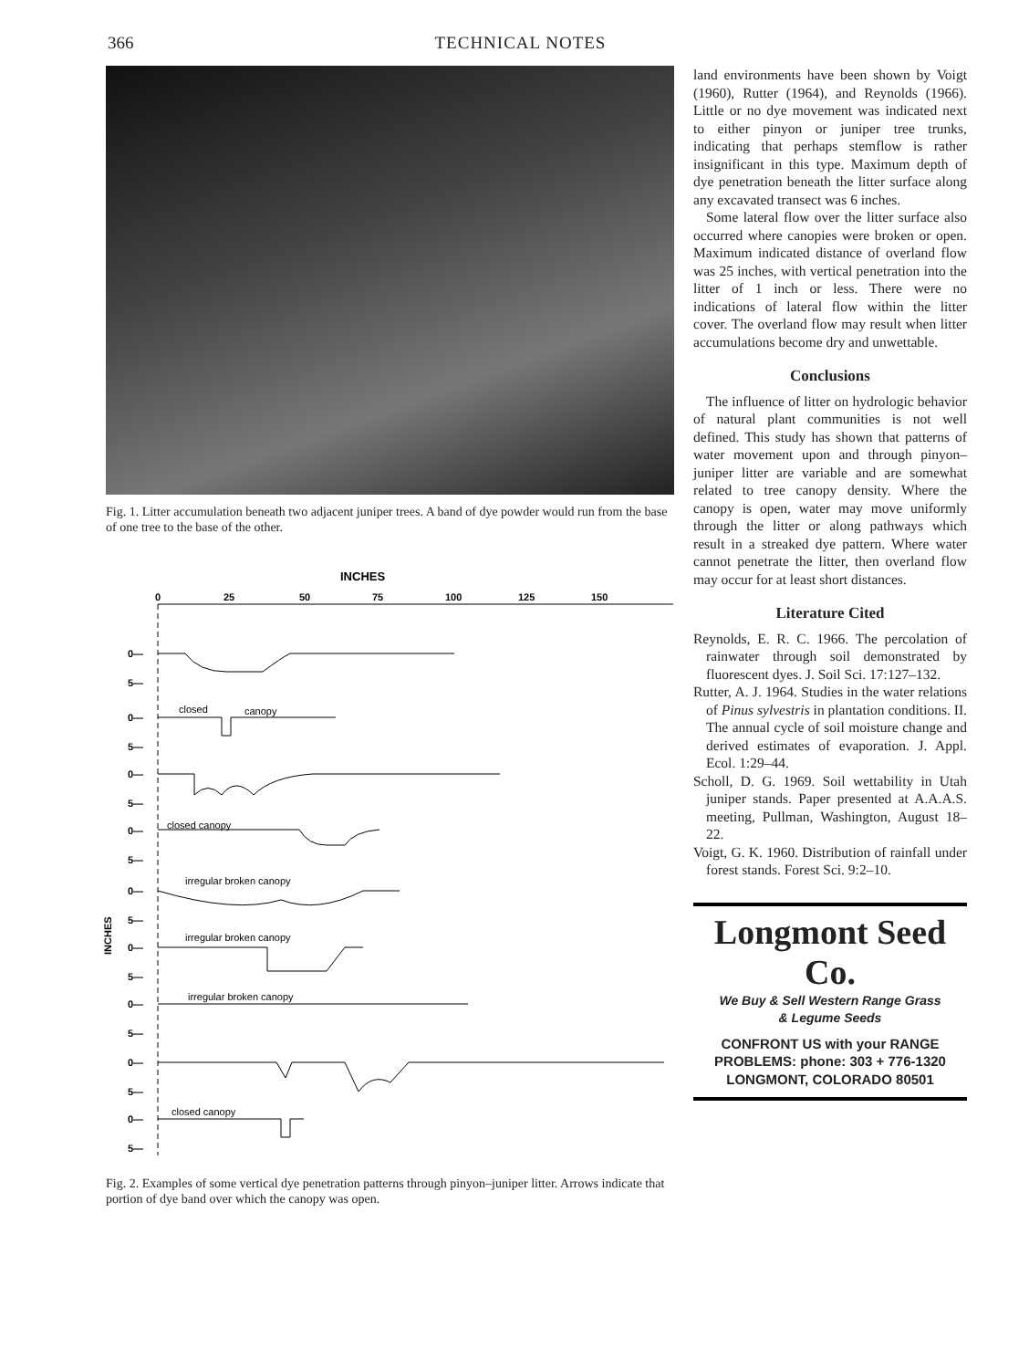366 TECHNICAL NOTES
Fig. 1. Litter accumulation beneath two adjacent juniper trees. A band of dye powder would run from the base of one tree to the base of the other.
INCHES
0
25
50
75
100
125
150
closed
canopy
closed canopy
irregular broken canopy
irregular broken canopy
irregular broken canopy
closed canopy
0—
5—
0—
5—
0—
5—
0—
5—
0—
5—
0—
5—
0—
5—
0—
5—
0—
5—
INCHES
Fig. 2. Examples of some vertical dye penetration patterns through pinyon–juniper litter. Arrows indicate that portion of dye band over which the canopy was open.
land environments have been shown by Voigt (1960), Rutter (1964), and Reynolds (1966). Little or no dye movement was indicated next to either pinyon or juniper tree trunks, indicating that perhaps stemflow is rather insignificant in this type. Maximum depth of dye penetration beneath the litter surface along any excavated transect was 6 inches.
Some lateral flow over the litter surface also occurred where canopies were broken or open. Maximum indicated distance of overland flow was 25 inches, with vertical penetration into the litter of 1 inch or less. There were no indications of lateral flow within the litter cover. The overland flow may result when litter accumulations become dry and unwettable.
Conclusions
The influence of litter on hydrologic behavior of natural plant communities is not well defined. This study has shown that patterns of water movement upon and through pinyon–juniper litter are variable and are somewhat related to tree canopy density. Where the canopy is open, water may move uniformly through the litter or along pathways which result in a streaked dye pattern. Where water cannot penetrate the litter, then overland flow may occur for at least short distances.
Literature Cited
Reynolds, E. R. C. 1966. The percolation of rainwater through soil demonstrated by fluorescent dyes. J. Soil Sci. 17:127–132.
Rutter, A. J. 1964. Studies in the water relations of Pinus sylvestris in plantation conditions. II. The annual cycle of soil moisture change and derived estimates of evaporation. J. Appl. Ecol. 1:29–44.
Scholl, D. G. 1969. Soil wettability in Utah juniper stands. Paper presented at A.A.A.S. meeting, Pullman, Washington, August 18–22.
Voigt, G. K. 1960. Distribution of rainfall under forest stands. Forest Sci. 9:2–10.
Longmont Seed Co.
We Buy & Sell Western Range Grass
& Legume Seeds
CONFRONT US with your RANGE
PROBLEMS: phone: 303 + 776-1320
LONGMONT, COLORADO 80501